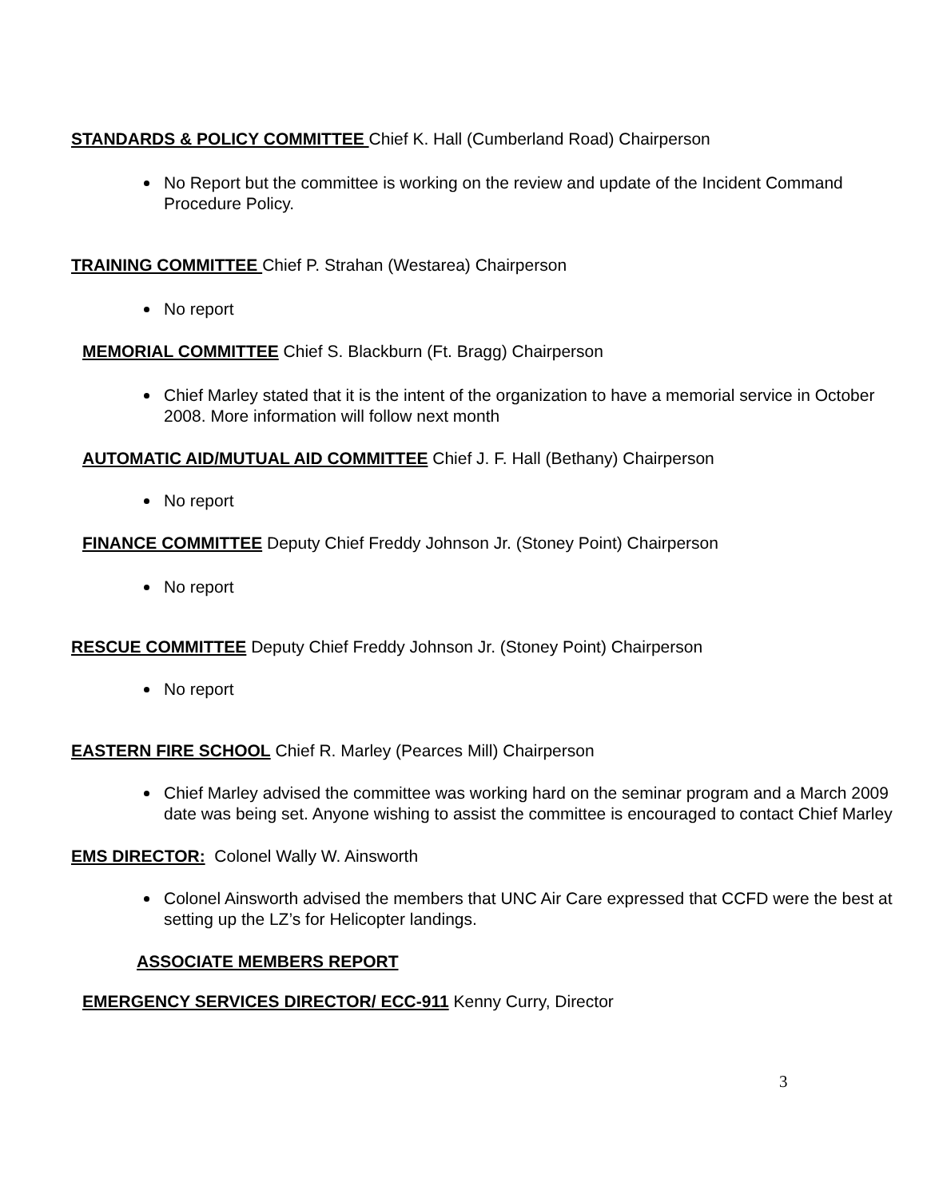STANDARDS & POLICY COMMITTEE Chief K. Hall (Cumberland Road) Chairperson
No Report but the committee is working on the review and update of the Incident Command Procedure Policy.
TRAINING COMMITTEE Chief P. Strahan (Westarea) Chairperson
No report
MEMORIAL COMMITTEE Chief S. Blackburn (Ft. Bragg) Chairperson
Chief Marley stated that it is the intent of the organization to have a memorial service in October 2008. More information will follow next month
AUTOMATIC AID/MUTUAL AID COMMITTEE Chief J. F. Hall (Bethany) Chairperson
No report
FINANCE COMMITTEE Deputy Chief Freddy Johnson Jr. (Stoney Point) Chairperson
No report
RESCUE COMMITTEE Deputy Chief Freddy Johnson Jr. (Stoney Point) Chairperson
No report
EASTERN FIRE SCHOOL Chief R. Marley (Pearces Mill) Chairperson
Chief Marley advised the committee was working hard on the seminar program and a March 2009 date was being set. Anyone wishing to assist the committee is encouraged to contact Chief Marley
EMS DIRECTOR: Colonel Wally W. Ainsworth
Colonel Ainsworth advised the members that UNC Air Care expressed that CCFD were the best at setting up the LZ’s for Helicopter landings.
ASSOCIATE MEMBERS REPORT
EMERGENCY SERVICES DIRECTOR/ ECC-911 Kenny Curry, Director
3